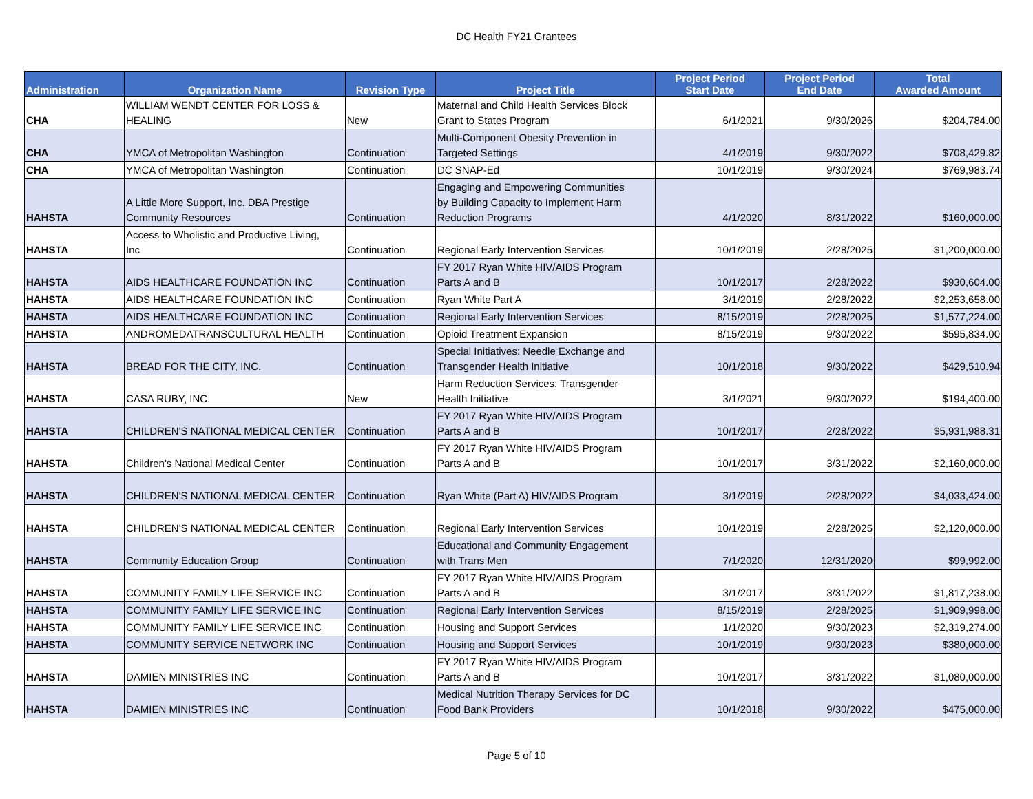DC Health FY21 Grantees
| Administration | Organization Name | Revision Type | Project Title | Project Period Start Date | Project Period End Date | Total Awarded Amount |
| --- | --- | --- | --- | --- | --- | --- |
| CHA | WILLIAM WENDT CENTER FOR LOSS & HEALING | New | Maternal and Child Health Services Block Grant to States Program | 6/1/2021 | 9/30/2026 | $204,784.00 |
| CHA | YMCA of Metropolitan Washington | Continuation | Multi-Component Obesity Prevention in Targeted Settings | 4/1/2019 | 9/30/2022 | $708,429.82 |
| CHA | YMCA of Metropolitan Washington | Continuation | DC SNAP-Ed | 10/1/2019 | 9/30/2024 | $769,983.74 |
| HAHSTA | A Little More Support, Inc. DBA Prestige Community Resources | Continuation | Engaging and Empowering Communities by Building Capacity to Implement Harm Reduction Programs | 4/1/2020 | 8/31/2022 | $160,000.00 |
| HAHSTA | Access to Wholistic and Productive Living, Inc | Continuation | Regional Early Intervention Services | 10/1/2019 | 2/28/2025 | $1,200,000.00 |
| HAHSTA | AIDS HEALTHCARE FOUNDATION INC | Continuation | FY 2017 Ryan White HIV/AIDS Program Parts A and B | 10/1/2017 | 2/28/2022 | $930,604.00 |
| HAHSTA | AIDS HEALTHCARE FOUNDATION INC | Continuation | Ryan White Part A | 3/1/2019 | 2/28/2022 | $2,253,658.00 |
| HAHSTA | AIDS HEALTHCARE FOUNDATION INC | Continuation | Regional Early Intervention Services | 8/15/2019 | 2/28/2025 | $1,577,224.00 |
| HAHSTA | ANDROMEDATRANSCULTURAL HEALTH | Continuation | Opioid Treatment Expansion | 8/15/2019 | 9/30/2022 | $595,834.00 |
| HAHSTA | BREAD FOR THE CITY, INC. | Continuation | Special Initiatives: Needle Exchange and Transgender Health Initiative | 10/1/2018 | 9/30/2022 | $429,510.94 |
| HAHSTA | CASA RUBY, INC. | New | Harm Reduction Services: Transgender Health Initiative | 3/1/2021 | 9/30/2022 | $194,400.00 |
| HAHSTA | CHILDREN'S NATIONAL MEDICAL CENTER | Continuation | FY 2017 Ryan White HIV/AIDS Program Parts A and B | 10/1/2017 | 2/28/2022 | $5,931,988.31 |
| HAHSTA | Children's National Medical Center | Continuation | FY 2017 Ryan White HIV/AIDS Program Parts A and B | 10/1/2017 | 3/31/2022 | $2,160,000.00 |
| HAHSTA | CHILDREN'S NATIONAL MEDICAL CENTER | Continuation | Ryan White (Part A) HIV/AIDS Program | 3/1/2019 | 2/28/2022 | $4,033,424.00 |
| HAHSTA | CHILDREN'S NATIONAL MEDICAL CENTER | Continuation | Regional Early Intervention Services | 10/1/2019 | 2/28/2025 | $2,120,000.00 |
| HAHSTA | Community Education Group | Continuation | Educational and Community Engagement with Trans Men | 7/1/2020 | 12/31/2020 | $99,992.00 |
| HAHSTA | COMMUNITY FAMILY LIFE SERVICE INC | Continuation | FY 2017 Ryan White HIV/AIDS Program Parts A and B | 3/1/2017 | 3/31/2022 | $1,817,238.00 |
| HAHSTA | COMMUNITY FAMILY LIFE SERVICE INC | Continuation | Regional Early Intervention Services | 8/15/2019 | 2/28/2025 | $1,909,998.00 |
| HAHSTA | COMMUNITY FAMILY LIFE SERVICE INC | Continuation | Housing and Support Services | 1/1/2020 | 9/30/2023 | $2,319,274.00 |
| HAHSTA | COMMUNITY SERVICE NETWORK INC | Continuation | Housing and Support Services | 10/1/2019 | 9/30/2023 | $380,000.00 |
| HAHSTA | DAMIEN MINISTRIES INC | Continuation | FY 2017 Ryan White HIV/AIDS Program Parts A and B | 10/1/2017 | 3/31/2022 | $1,080,000.00 |
| HAHSTA | DAMIEN MINISTRIES INC | Continuation | Medical Nutrition Therapy Services for DC Food Bank Providers | 10/1/2018 | 9/30/2022 | $475,000.00 |
Page 5 of 10